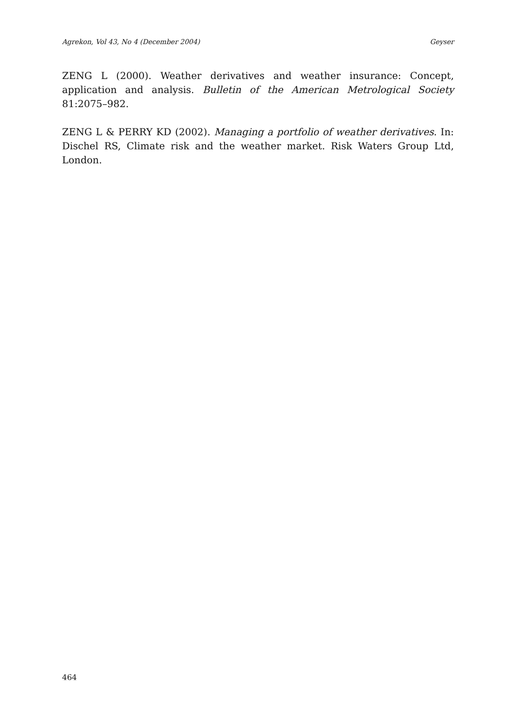Agrekon, Vol 43, No 4 (December 2004) Geyser
ZENG L (2000). Weather derivatives and weather insurance: Concept, application and analysis. Bulletin of the American Metrological Society 81:2075–982.
ZENG L & PERRY KD (2002). Managing a portfolio of weather derivatives. In: Dischel RS, Climate risk and the weather market. Risk Waters Group Ltd, London.
464